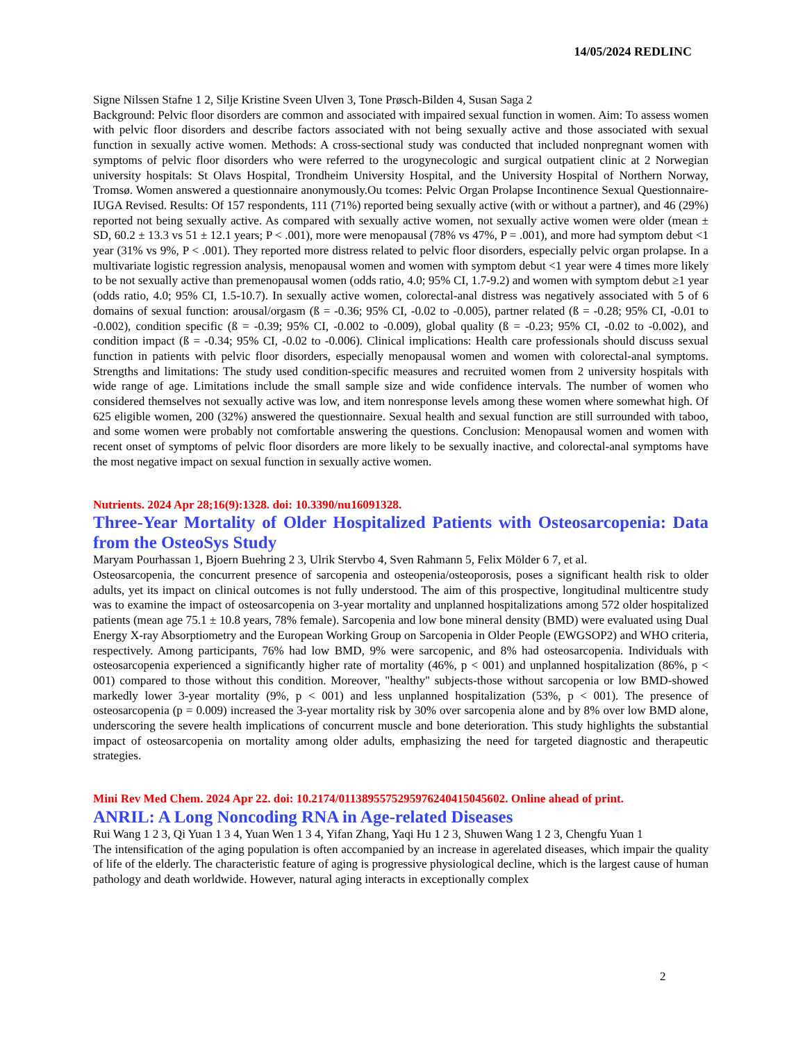14/05/2024 REDLINC
Signe Nilssen Stafne 1 2, Silje Kristine Sveen Ulven 3, Tone Prøsch-Bilden 4, Susan Saga 2
Background: Pelvic floor disorders are common and associated with impaired sexual function in women. Aim: To assess women with pelvic floor disorders and describe factors associated with not being sexually active and those associated with sexual function in sexually active women. Methods: A cross-sectional study was conducted that included nonpregnant women with symptoms of pelvic floor disorders who were referred to the urogynecologic and surgical outpatient clinic at 2 Norwegian university hospitals: St Olavs Hospital, Trondheim University Hospital, and the University Hospital of Northern Norway, Tromsø. Women answered a questionnaire anonymously.Ou tcomes: Pelvic Organ Prolapse Incontinence Sexual Questionnaire-IUGA Revised. Results: Of 157 respondents, 111 (71%) reported being sexually active (with or without a partner), and 46 (29%) reported not being sexually active. As compared with sexually active women, not sexually active women were older (mean ± SD, 60.2 ± 13.3 vs 51 ± 12.1 years; P < .001), more were menopausal (78% vs 47%, P = .001), and more had symptom debut <1 year (31% vs 9%, P < .001). They reported more distress related to pelvic floor disorders, especially pelvic organ prolapse. In a multivariate logistic regression analysis, menopausal women and women with symptom debut <1 year were 4 times more likely to be not sexually active than premenopausal women (odds ratio, 4.0; 95% CI, 1.7-9.2) and women with symptom debut ≥1 year (odds ratio, 4.0; 95% CI, 1.5-10.7). In sexually active women, colorectal-anal distress was negatively associated with 5 of 6 domains of sexual function: arousal/orgasm (ß = -0.36; 95% CI, -0.02 to -0.005), partner related (ß = -0.28; 95% CI, -0.01 to -0.002), condition specific (ß = -0.39; 95% CI, -0.002 to -0.009), global quality (ß = -0.23; 95% CI, -0.02 to -0.002), and condition impact (ß = -0.34; 95% CI, -0.02 to -0.006). Clinical implications: Health care professionals should discuss sexual function in patients with pelvic floor disorders, especially menopausal women and women with colorectal-anal symptoms. Strengths and limitations: The study used condition-specific measures and recruited women from 2 university hospitals with wide range of age. Limitations include the small sample size and wide confidence intervals. The number of women who considered themselves not sexually active was low, and item nonresponse levels among these women where somewhat high. Of 625 eligible women, 200 (32%) answered the questionnaire. Sexual health and sexual function are still surrounded with taboo, and some women were probably not comfortable answering the questions. Conclusion: Menopausal women and women with recent onset of symptoms of pelvic floor disorders are more likely to be sexually inactive, and colorectal-anal symptoms have the most negative impact on sexual function in sexually active women.
Nutrients. 2024 Apr 28;16(9):1328. doi: 10.3390/nu16091328.
Three-Year Mortality of Older Hospitalized Patients with Osteosarcopenia: Data from the OsteoSys Study
Maryam Pourhassan 1, Bjoern Buehring 2 3, Ulrik Stervbo 4, Sven Rahmann 5, Felix Mölder 6 7, et al.
Osteosarcopenia, the concurrent presence of sarcopenia and osteopenia/osteoporosis, poses a significant health risk to older adults, yet its impact on clinical outcomes is not fully understood. The aim of this prospective, longitudinal multicentre study was to examine the impact of osteosarcopenia on 3-year mortality and unplanned hospitalizations among 572 older hospitalized patients (mean age 75.1 ± 10.8 years, 78% female). Sarcopenia and low bone mineral density (BMD) were evaluated using Dual Energy X-ray Absorptiometry and the European Working Group on Sarcopenia in Older People (EWGSOP2) and WHO criteria, respectively. Among participants, 76% had low BMD, 9% were sarcopenic, and 8% had osteosarcopenia. Individuals with osteosarcopenia experienced a significantly higher rate of mortality (46%, p < 001) and unplanned hospitalization (86%, p < 001) compared to those without this condition. Moreover, "healthy" subjects-those without sarcopenia or low BMD-showed markedly lower 3-year mortality (9%, p < 001) and less unplanned hospitalization (53%, p < 001). The presence of osteosarcopenia (p = 0.009) increased the 3-year mortality risk by 30% over sarcopenia alone and by 8% over low BMD alone, underscoring the severe health implications of concurrent muscle and bone deterioration. This study highlights the substantial impact of osteosarcopenia on mortality among older adults, emphasizing the need for targeted diagnostic and therapeutic strategies.
Mini Rev Med Chem. 2024 Apr 22. doi: 10.2174/0113895575295976240415045602. Online ahead of print.
ANRIL: A Long Noncoding RNA in Age-related Diseases
Rui Wang 1 2 3, Qi Yuan 1 3 4, Yuan Wen 1 3 4, Yifan Zhang, Yaqi Hu 1 2 3, Shuwen Wang 1 2 3, Chengfu Yuan 1
The intensification of the aging population is often accompanied by an increase in agerelated diseases, which impair the quality of life of the elderly. The characteristic feature of aging is progressive physiological decline, which is the largest cause of human pathology and death worldwide. However, natural aging interacts in exceptionally complex
2